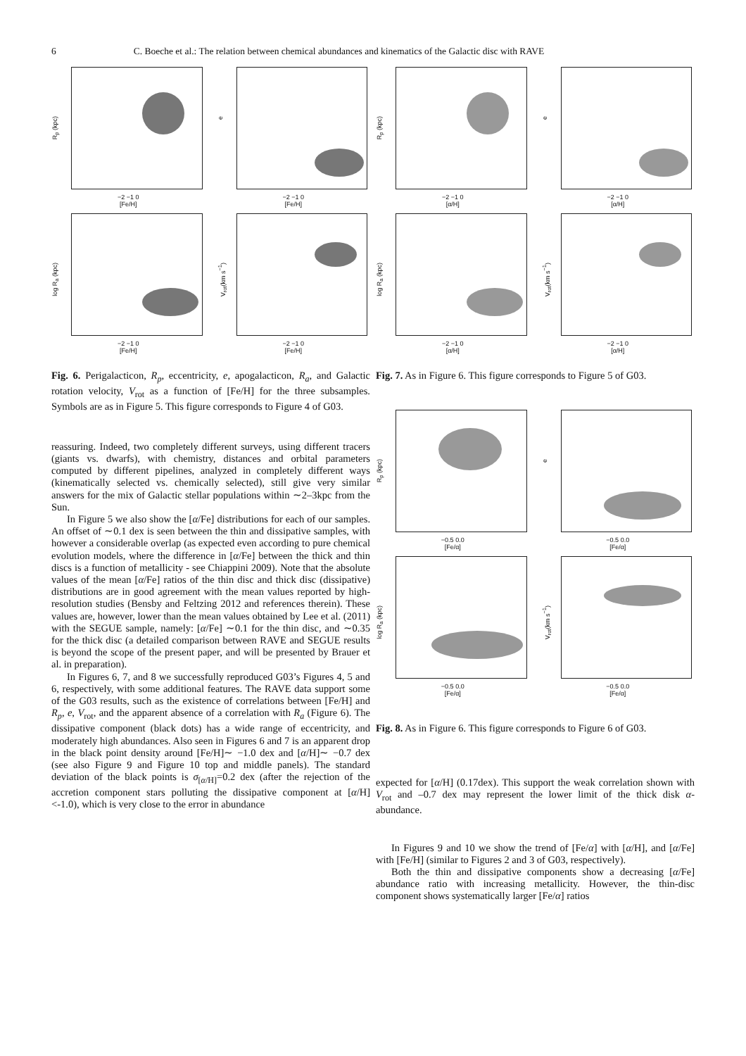6 C. Boeche et al.: The relation between chemical abundances and kinematics of the Galactic disc with RAVE
R<sub>p</sub> (kpc)
−2 −1 0
[Fe/H]
e
−2 −1 0
[Fe/H]
log R<sub>a</sub> (kpc)
−2 −1 0
[Fe/H]
V<sub>rot</sub>(km s<sup>−1</sup>)
−2 −1 0
[Fe/H]
Fig. 6. Perigalacticon, R<sub>p</sub>, eccentricity, e, apogalacticon, R<sub>a</sub>, and Galactic rotation velocity, V<sub>rot</sub> as a function of [Fe/H] for the three subsamples. Symbols are as in Figure 5. This figure corresponds to Figure 4 of G03.
reassuring. Indeed, two completely different surveys, using different tracers (giants vs. dwarfs), with chemistry, distances and orbital parameters computed by different pipelines, analyzed in completely different ways (kinematically selected vs. chemically selected), still give very similar answers for the mix of Galactic stellar populations within ∼2–3kpc from the Sun.
In Figure 5 we also show the [α/Fe] distributions for each of our samples. An offset of ∼0.1 dex is seen between the thin and dissipative samples, with however a considerable overlap (as expected even according to pure chemical evolution models, where the difference in [α/Fe] between the thick and thin discs is a function of metallicity - see Chiappini 2009). Note that the absolute values of the mean [α/Fe] ratios of the thin disc and thick disc (dissipative) distributions are in good agreement with the mean values reported by high-resolution studies (Bensby and Feltzing 2012 and references therein). These values are, however, lower than the mean values obtained by Lee et al. (2011) with the SEGUE sample, namely: [α/Fe] ∼0.1 for the thin disc, and ∼0.35 for the thick disc (a detailed comparison between RAVE and SEGUE results is beyond the scope of the present paper, and will be presented by Brauer et al. in preparation).
In Figures 6, 7, and 8 we successfully reproduced G03’s Figures 4, 5 and 6, respectively, with some additional features. The RAVE data support some of the G03 results, such as the existence of correlations between [Fe/H] and R<sub>p</sub>, e, V<sub>rot</sub>, and the apparent absence of a correlation with R<sub>a</sub> (Figure 6). The dissipative component (black dots) has a wide range of eccentricity, and moderately high abundances. Also seen in Figures 6 and 7 is an apparent drop in the black point density around [Fe/H]∼ −1.0 dex and [α/H]∼ −0.7 dex (see also Figure 9 and Figure 10 top and middle panels). The standard deviation of the black points is σ<sub>[α/H]</sub>=0.2 dex (after the rejection of the accretion component stars polluting the dissipative component at [α/H] <-1.0), which is very close to the error in abundance
R<sub>p</sub> (kpc)
−2 −1 0
[α/H]
e
−2 −1 0
[α/H]
log R<sub>a</sub> (kpc)
−2 −1 0
[α/H]
V<sub>rot</sub>(km s<sup>−1</sup>)
−2 −1 0
[α/H]
Fig. 7. As in Figure 6. This figure corresponds to Figure 5 of G03.
R<sub>p</sub> (kpc)
−0.5 0.0
[Fe/α]
e
−0.5 0.0
[Fe/α]
log R<sub>a</sub> (kpc)
−0.5 0.0
[Fe/α]
V<sub>rot</sub>(km s<sup>−1</sup>)
−0.5 0.0
[Fe/α]
Fig. 8. As in Figure 6. This figure corresponds to Figure 6 of G03.
expected for [α/H] (0.17dex). This support the weak correlation shown with V<sub>rot</sub> and –0.7 dex may represent the lower limit of the thick disk α-abundance.
In Figures 9 and 10 we show the trend of [Fe/α] with [α/H], and [α/Fe] with [Fe/H] (similar to Figures 2 and 3 of G03, respectively).
Both the thin and dissipative components show a decreasing [α/Fe] abundance ratio with increasing metallicity. However, the thin-disc component shows systematically larger [Fe/α] ratios